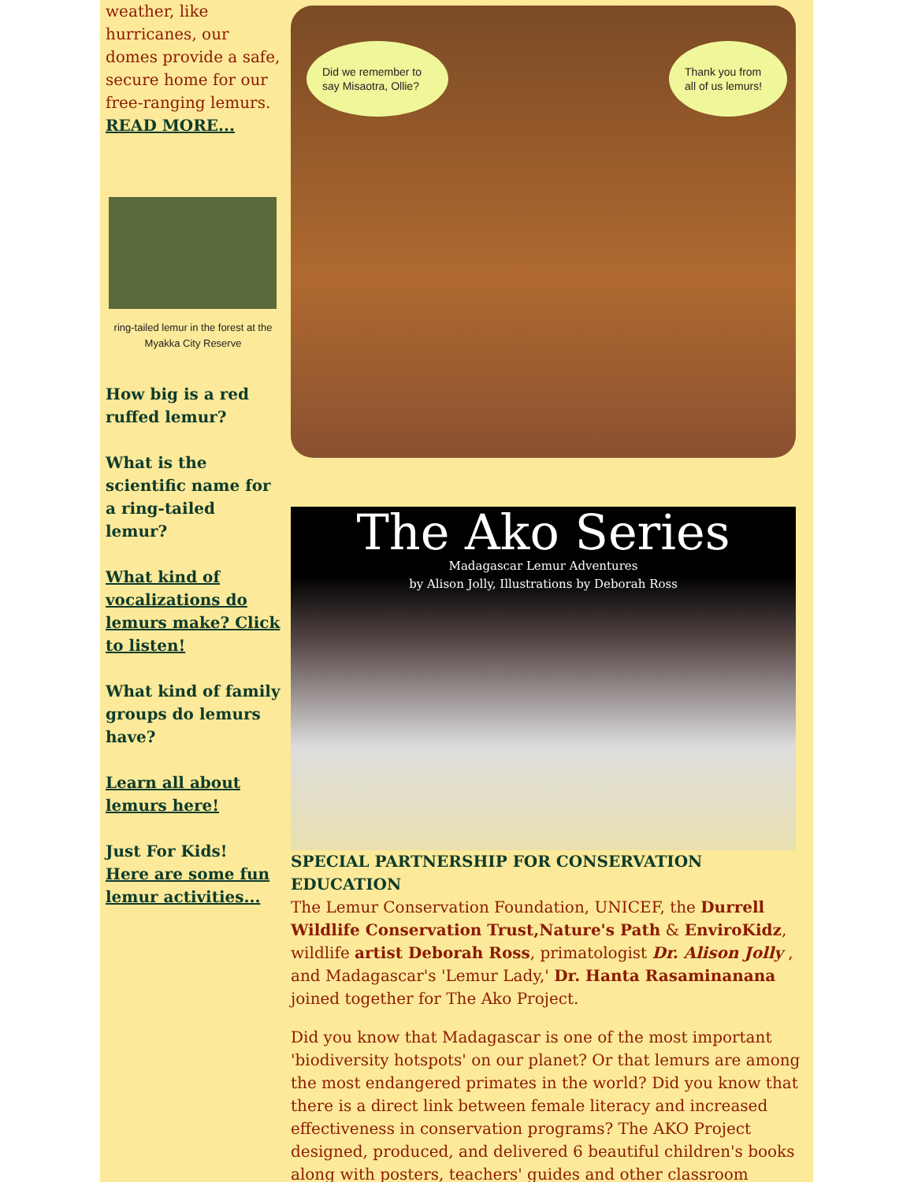weather, like hurricanes, our domes provide a safe, secure home for our free-ranging lemurs.
READ MORE...
ring-tailed lemur in the forest at the Myakka City Reserve
How big is a red ruffed lemur?
What is the scientific name for a ring-tailed lemur?
What kind of vocalizations do lemurs make? Click to listen!
What kind of family groups do lemurs have?
Learn all about lemurs here!
Just For Kids!
Here are some fun lemur activities...
Did we remember to say Misaotra, Ollie?
Thank you from all of us lemurs!
The Ako Series
Madagascar Lemur Adventures
by Alison Jolly, Illustrations by Deborah Ross
SPECIAL PARTNERSHIP FOR CONSERVATION EDUCATION
The Lemur Conservation Foundation, UNICEF, the Durrell Wildlife Conservation Trust,Nature's Path & EnviroKidz, wildlife artist Deborah Ross, primatologist Dr. Alison Jolly , and Madagascar's 'Lemur Lady,' Dr. Hanta Rasaminanana joined together for The Ako Project.
Did you know that Madagascar is one of the most important 'biodiversity hotspots' on our planet? Or that lemurs are among the most endangered primates in the world? Did you know that there is a direct link between female literacy and increased effectiveness in conservation programs? The AKO Project designed, produced, and delivered 6 beautiful children's books along with posters, teachers' guides and other classroom